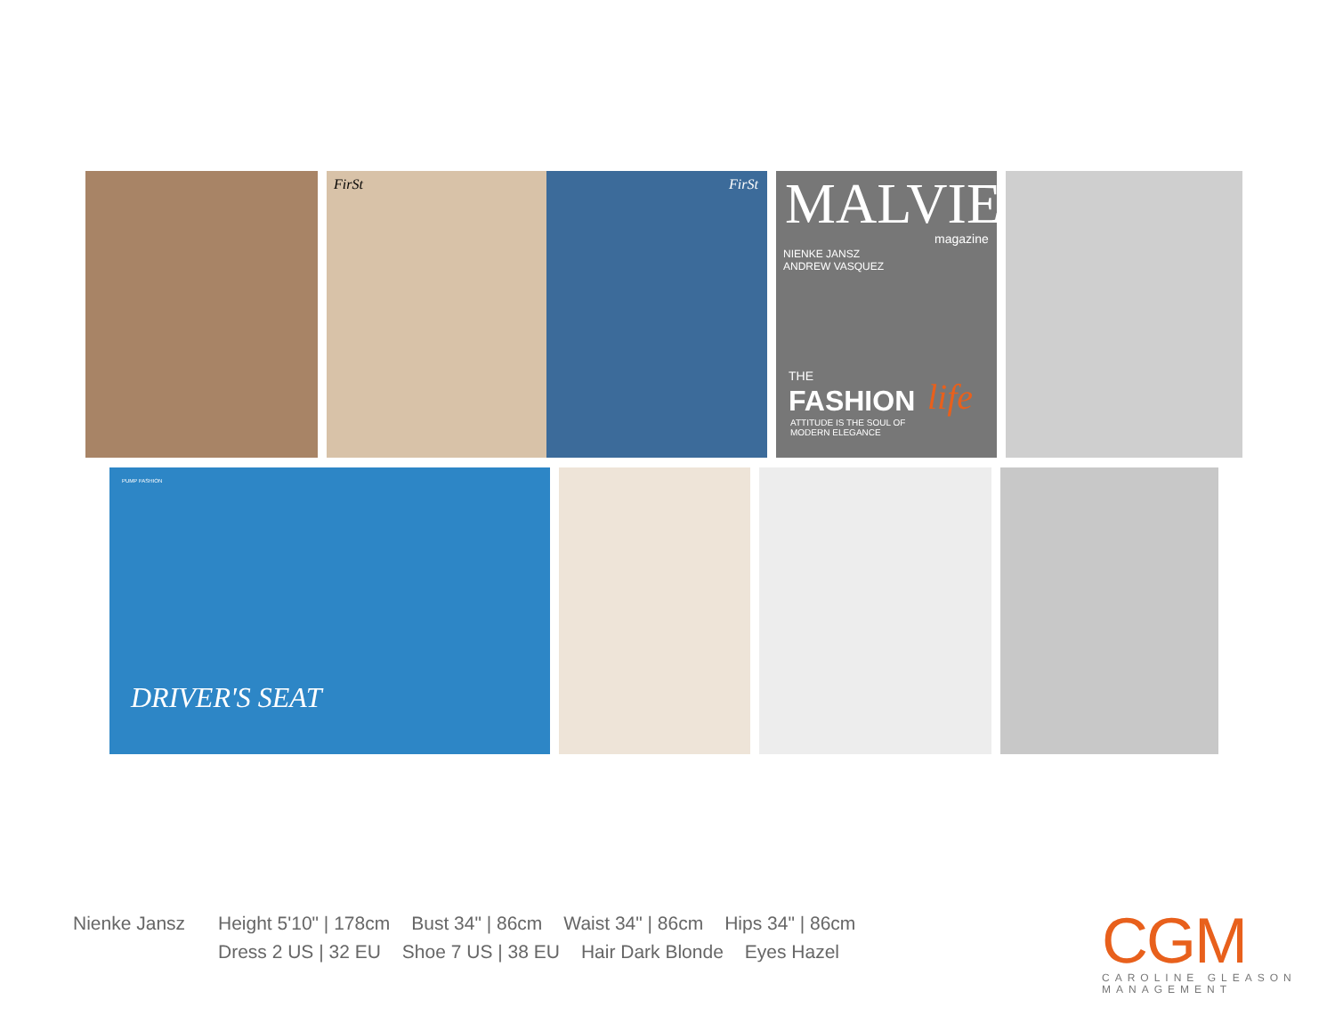FirSt FirSt
MALVIE magazine
NIENKE JANSZ
ANDREW VASQUEZ
THE
FASHION life
ATTITUDE IS THE SOUL OF
MODERN ELEGANCE
PUMP FASHION
DRIVER'S SEAT
Nienke Jansz Height 5'10" | 178cm Bust 34" | 86cm Waist 34" | 86cm Hips 34" | 86cm
Dress 2 US | 32 EU Shoe 7 US | 38 EU Hair Dark Blonde Eyes Hazel
CGM
CAROLINE GLEASON
MANAGEMENT